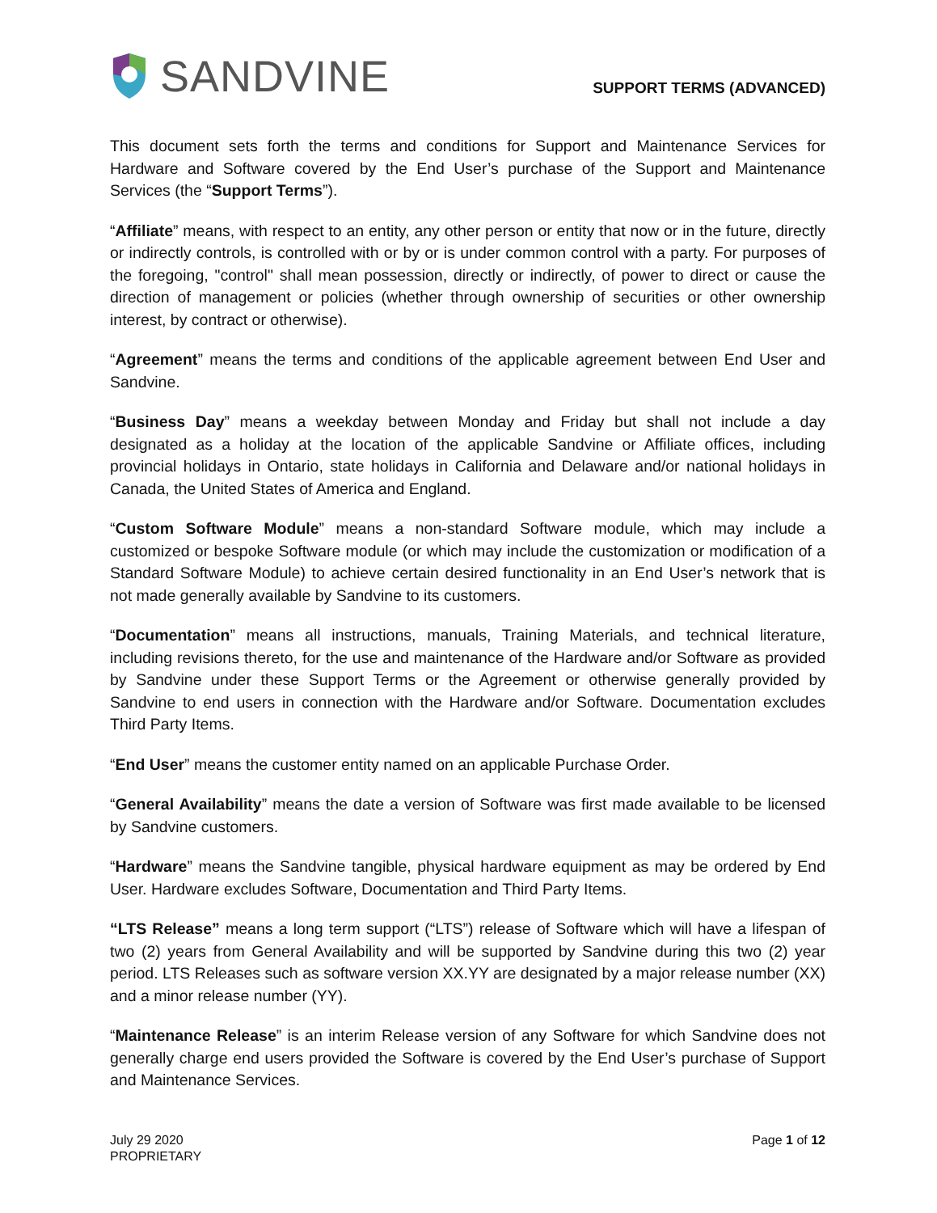SANDVINE
SUPPORT TERMS (ADVANCED)
This document sets forth the terms and conditions for Support and Maintenance Services for Hardware and Software covered by the End User’s purchase of the Support and Maintenance Services (the “Support Terms”).
“Affiliate” means, with respect to an entity, any other person or entity that now or in the future, directly or indirectly controls, is controlled with or by or is under common control with a party. For purposes of the foregoing, "control" shall mean possession, directly or indirectly, of power to direct or cause the direction of management or policies (whether through ownership of securities or other ownership interest, by contract or otherwise).
“Agreement” means the terms and conditions of the applicable agreement between End User and Sandvine.
“Business Day” means a weekday between Monday and Friday but shall not include a day designated as a holiday at the location of the applicable Sandvine or Affiliate offices, including provincial holidays in Ontario, state holidays in California and Delaware and/or national holidays in Canada, the United States of America and England.
“Custom Software Module” means a non-standard Software module, which may include a customized or bespoke Software module (or which may include the customization or modification of a Standard Software Module) to achieve certain desired functionality in an End User’s network that is not made generally available by Sandvine to its customers.
“Documentation” means all instructions, manuals, Training Materials, and technical literature, including revisions thereto, for the use and maintenance of the Hardware and/or Software as provided by Sandvine under these Support Terms or the Agreement or otherwise generally provided by Sandvine to end users in connection with the Hardware and/or Software. Documentation excludes Third Party Items.
“End User” means the customer entity named on an applicable Purchase Order.
“General Availability” means the date a version of Software was first made available to be licensed by Sandvine customers.
“Hardware” means the Sandvine tangible, physical hardware equipment as may be ordered by End User. Hardware excludes Software, Documentation and Third Party Items.
“LTS Release” means a long term support (“LTS”) release of Software which will have a lifespan of two (2) years from General Availability and will be supported by Sandvine during this two (2) year period. LTS Releases such as software version XX.YY are designated by a major release number (XX) and a minor release number (YY).
“Maintenance Release” is an interim Release version of any Software for which Sandvine does not generally charge end users provided the Software is covered by the End User’s purchase of Support and Maintenance Services.
July 29 2020
PROPRIETARY
Page 1 of 12